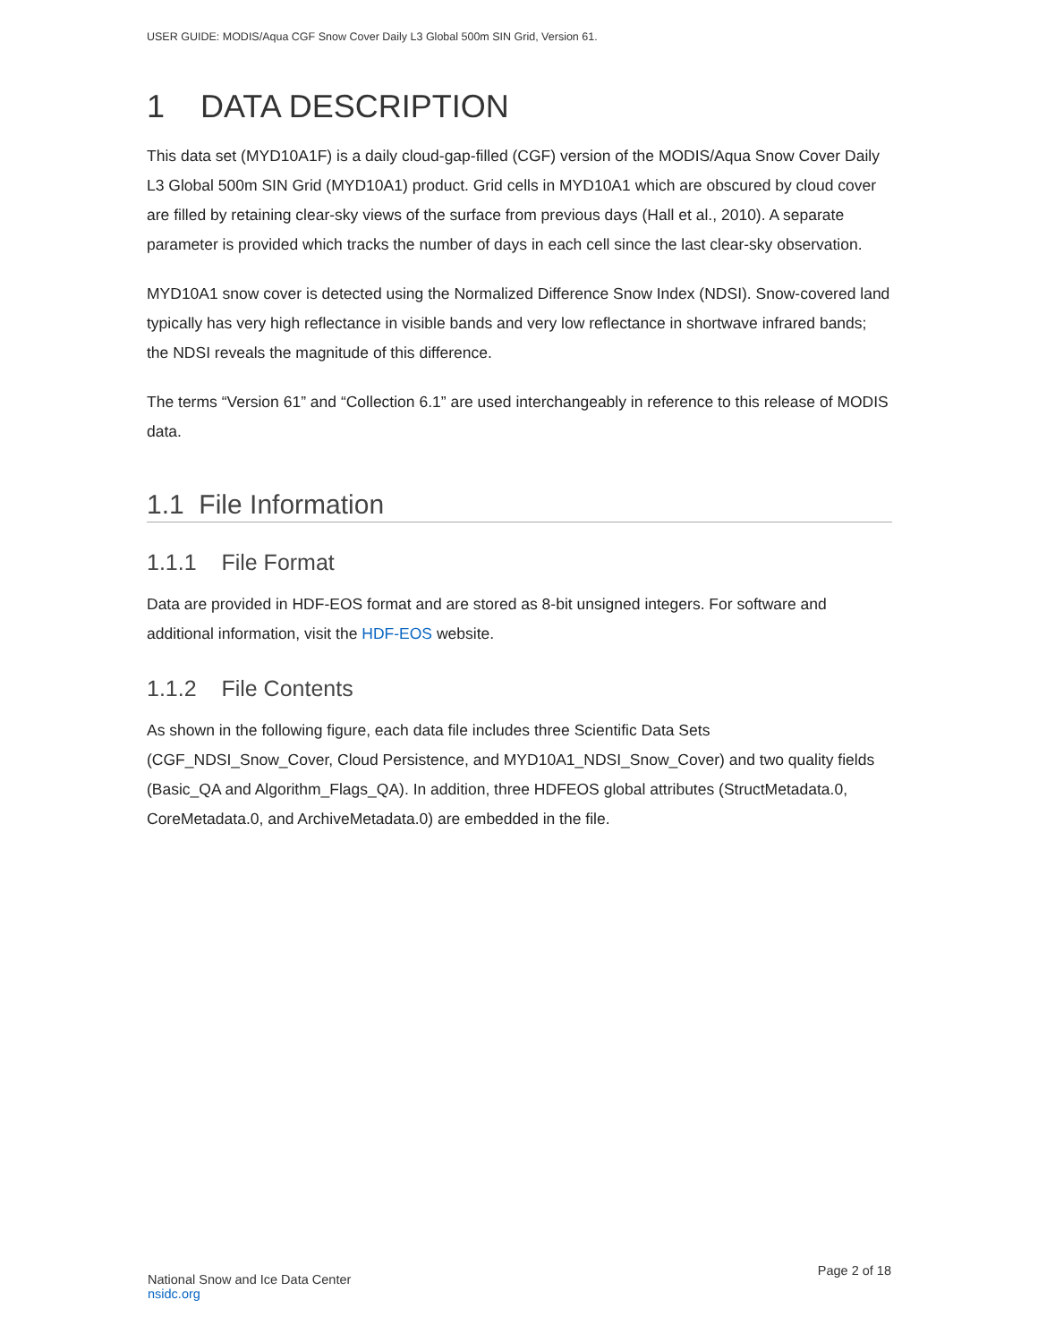USER GUIDE: MODIS/Aqua CGF Snow Cover Daily L3 Global 500m SIN Grid, Version 61.
1 DATA DESCRIPTION
This data set (MYD10A1F) is a daily cloud-gap-filled (CGF) version of the MODIS/Aqua Snow Cover Daily L3 Global 500m SIN Grid (MYD10A1) product. Grid cells in MYD10A1 which are obscured by cloud cover are filled by retaining clear-sky views of the surface from previous days (Hall et al., 2010). A separate parameter is provided which tracks the number of days in each cell since the last clear-sky observation.
MYD10A1 snow cover is detected using the Normalized Difference Snow Index (NDSI). Snow-covered land typically has very high reflectance in visible bands and very low reflectance in shortwave infrared bands; the NDSI reveals the magnitude of this difference.
The terms “Version 61” and “Collection 6.1” are used interchangeably in reference to this release of MODIS data.
1.1 File Information
1.1.1 File Format
Data are provided in HDF-EOS format and are stored as 8-bit unsigned integers. For software and additional information, visit the HDF-EOS website.
1.1.2 File Contents
As shown in the following figure, each data file includes three Scientific Data Sets (CGF_NDSI_Snow_Cover, Cloud Persistence, and MYD10A1_NDSI_Snow_Cover) and two quality fields (Basic_QA and Algorithm_Flags_QA). In addition, three HDFEOS global attributes (StructMetadata.0, CoreMetadata.0, and ArchiveMetadata.0) are embedded in the file.
National Snow and Ice Data Center
nsidc.org
Page 2 of 18